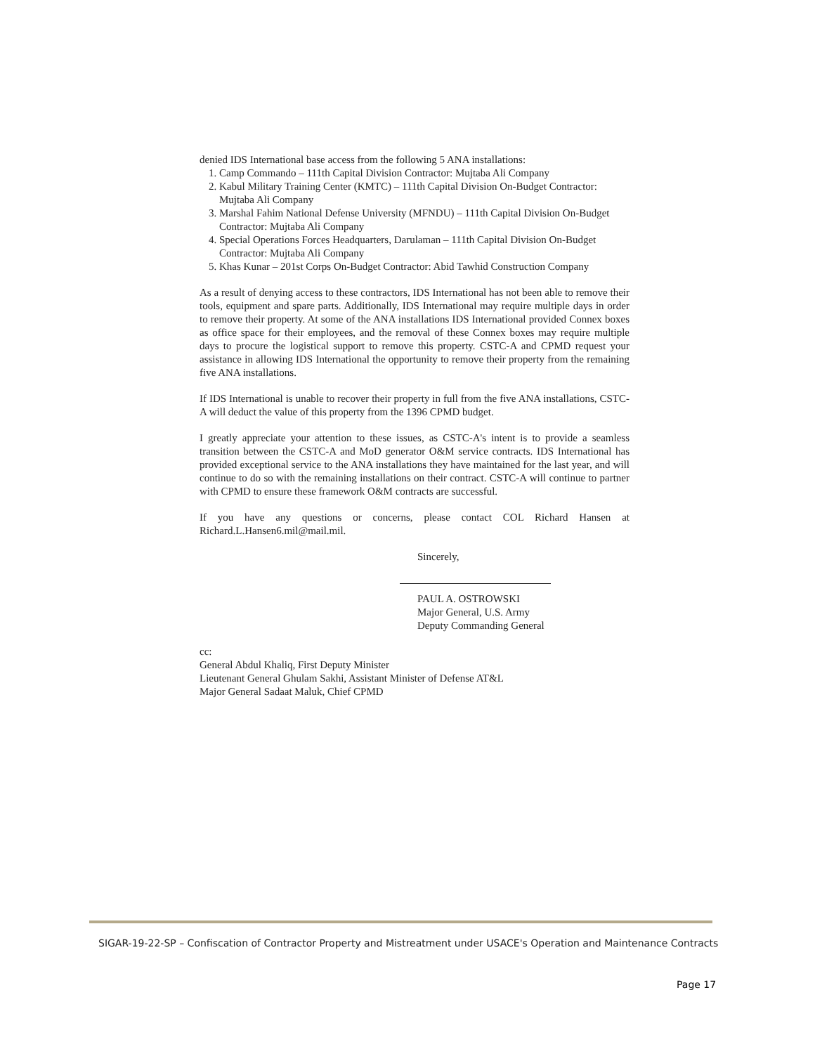denied IDS International base access from the following 5 ANA installations:
1. Camp Commando – 111th Capital Division Contractor: Mujtaba Ali Company
2. Kabul Military Training Center (KMTC) – 111th Capital Division On-Budget Contractor: Mujtaba Ali Company
3. Marshal Fahim National Defense University (MFNDU) – 111th Capital Division On-Budget Contractor: Mujtaba Ali Company
4. Special Operations Forces Headquarters, Darulaman – 111th Capital Division On-Budget Contractor: Mujtaba Ali Company
5. Khas Kunar – 201st Corps On-Budget Contractor: Abid Tawhid Construction Company
As a result of denying access to these contractors, IDS International has not been able to remove their tools, equipment and spare parts. Additionally, IDS International may require multiple days in order to remove their property. At some of the ANA installations IDS International provided Connex boxes as office space for their employees, and the removal of these Connex boxes may require multiple days to procure the logistical support to remove this property. CSTC-A and CPMD request your assistance in allowing IDS International the opportunity to remove their property from the remaining five ANA installations.
If IDS International is unable to recover their property in full from the five ANA installations, CSTC-A will deduct the value of this property from the 1396 CPMD budget.
I greatly appreciate your attention to these issues, as CSTC-A's intent is to provide a seamless transition between the CSTC-A and MoD generator O&M service contracts. IDS International has provided exceptional service to the ANA installations they have maintained for the last year, and will continue to do so with the remaining installations on their contract. CSTC-A will continue to partner with CPMD to ensure these framework O&M contracts are successful.
If you have any questions or concerns, please contact COL Richard Hansen at Richard.L.Hansen6.mil@mail.mil.
Sincerely,
PAUL A. OSTROWSKI
Major General, U.S. Army
Deputy Commanding General
cc:
General Abdul Khaliq, First Deputy Minister
Lieutenant General Ghulam Sakhi, Assistant Minister of Defense AT&L
Major General Sadaat Maluk, Chief CPMD
SIGAR-19-22-SP – Confiscation of Contractor Property and Mistreatment under USACE's Operation and Maintenance Contracts
Page 17